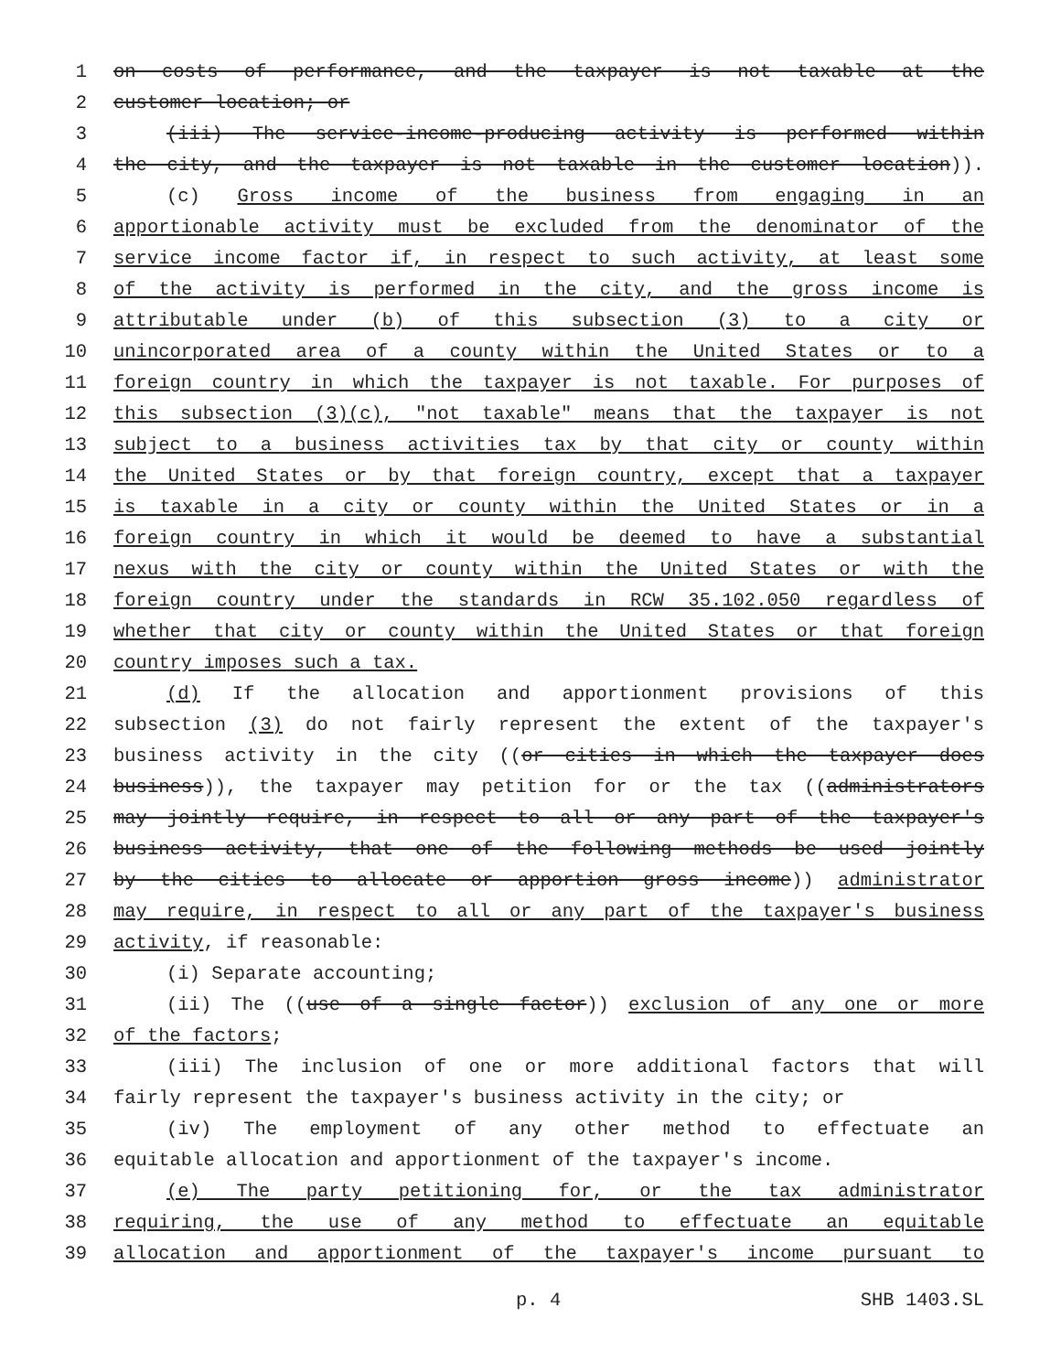1 on costs of performance, and the taxpayer is not taxable at the
2 customer location; or
3 (iii) The service-income-producing activity is performed within
4 the city, and the taxpayer is not taxable in the customer location)).
5 (c) Gross income of the business from engaging in an
6 apportionable activity must be excluded from the denominator of the
7 service income factor if, in respect to such activity, at least some
8 of the activity is performed in the city, and the gross income is
9 attributable under (b) of this subsection (3) to a city or
10 unincorporated area of a county within the United States or to a
11 foreign country in which the taxpayer is not taxable. For purposes of
12 this subsection (3)(c), "not taxable" means that the taxpayer is not
13 subject to a business activities tax by that city or county within
14 the United States or by that foreign country, except that a taxpayer
15 is taxable in a city or county within the United States or in a
16 foreign country in which it would be deemed to have a substantial
17 nexus with the city or county within the United States or with the
18 foreign country under the standards in RCW 35.102.050 regardless of
19 whether that city or county within the United States or that foreign
20 country imposes such a tax.
21 (d) If the allocation and apportionment provisions of this
22 subsection (3) do not fairly represent the extent of the taxpayer's
23 business activity in the city ((or cities in which the taxpayer does
24 business)), the taxpayer may petition for or the tax ((administrators
25 may jointly require, in respect to all or any part of the taxpayer's
26 business activity, that one of the following methods be used jointly
27 by the cities to allocate or apportion gross income)) administrator
28 may require, in respect to all or any part of the taxpayer's business
29 activity, if reasonable:
30 (i) Separate accounting;
31 (ii) The ((use of a single factor)) exclusion of any one or more
32 of the factors;
33 (iii) The inclusion of one or more additional factors that will
34 fairly represent the taxpayer's business activity in the city; or
35 (iv) The employment of any other method to effectuate an
36 equitable allocation and apportionment of the taxpayer's income.
37 (e) The party petitioning for, or the tax administrator
38 requiring, the use of any method to effectuate an equitable
39 allocation and apportionment of the taxpayer's income pursuant to
p. 4 SHB 1403.SL